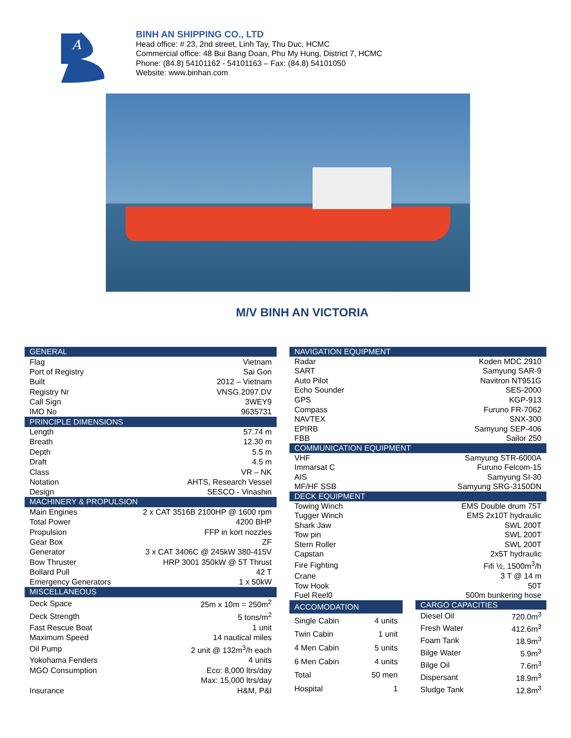A
BINH AN SHIPPING CO., LTD
Head office: # 23, 2nd street, Linh Tay, Thu Duc, HCMC
Commercial office: 48 Bui Bang Doan, Phu My Hung, District 7, HCMC
Phone: (84.8) 54101162 - 54101163 – Fax: (84.8) 54101050
Website: www.binhan.com
M/V BINH AN VICTORIA
| GENERAL | |
| --- | --- |
| Flag | Vietnam |
| Port of Registry | Sai Gon |
| Built | 2012 – Vietnam |
| Registry Nr | VNSG.2097.DV |
| Call Sign | 3WEY9 |
| IMO No | 9635731 |
| PRINCIPLE DIMENSIONS | |
| Length | 57.74 m |
| Breath | 12.30 m |
| Depth | 5.5 m |
| Draft | 4.5 m |
| Class | VR – NK |
| Notation | AHTS, Research Vessel |
| Design | SESCO - Vinashin |
| MACHINERY & PROPULSION | |
| Main Engines | 2 x CAT 3516B 2100HP @ 1600 rpm |
| Total Power | 4200 BHP |
| Propulsion | FFP in kort nozzles |
| Gear Box | ZF |
| Generator | 3 x CAT 3406C @ 245kW 380-415V |
| Bow Thruster | HRP 3001 350kW @ 5T Thrust |
| Bollard Pull | 42 T |
| Emergency Generators | 1 x 50kW |
| MISCELLANEOUS | |
| Deck Space | 25m x 10m = 250m<sup>2</sup> |
| Deck Strength | 5 tons/m<sup>2</sup> |
| Fast Rescue Boat | 1 unit |
| Maximum Speed | 14 nautical miles |
| Oil Pump | 2 unit @ 132m<sup>3</sup>/h each |
| Yokohama Fenders | 4 units |
| MGO Consumption | Eco: 8,000 ltrs/day |
| | Max: 15,000 ltrs/day |
| Insurance | H&M, P&I |
| NAVIGATION EQUIPMENT | |
| --- | --- |
| Radar | Koden MDC 2910 |
| SART | Samyung SAR-9 |
| Auto Pilot | Navitron NT951G |
| Echo Sounder | SES-2000 |
| GPS | KGP-913 |
| Compass | Furuno FR-7062 |
| NAVTEX | SNX-300 |
| EPIRB | Samyung SEP-406 |
| FBB | Sailor 250 |
| COMMUNICATION EQUIPMENT | |
| VHF | Samyung STR-6000A |
| Immarsat C | Furuno Felcom-15 |
| AIS | Samyung SI-30 |
| MF/HF SSB | Samyung SRG-3150DN |
| DECK EQUIPMENT | |
| Towing Winch | EMS Double drum 75T |
| Tugger Winch | EMS 2x10T hydraulic |
| Shark Jaw | SWL 200T |
| Tow pin | SWL 200T |
| Stern Roller | SWL 200T |
| Capstan | 2x5T hydraulic |
| Fire Fighting | Fifi ½, 1500m<sup>3</sup>/h |
| Crane | 3 T @ 14 m |
| Tow Hook | 50T |
| Fuel Reel0 | 500m bunkering hose |
| ACCOMODATION | |
| --- | --- |
| Single Cabin | 4 units |
| Twin Cabin | 1 unit |
| 4 Men Cabin | 5 units |
| 6 Men Cabin | 4 units |
| Total | 50 men |
| Hospital | 1 |
| CARGO CAPACITIES | |
| --- | --- |
| Diesel Oil | 720.0m<sup>3</sup> |
| Fresh Water | 412.6m<sup>3</sup> |
| Foam Tank | 18.9m<sup>3</sup> |
| Bilge Water | 5.9m<sup>3</sup> |
| Bilge Oil | 7.6m<sup>3</sup> |
| Dispersant | 18.9m<sup>3</sup> |
| Sludge Tank | 12.8m<sup>3</sup> |